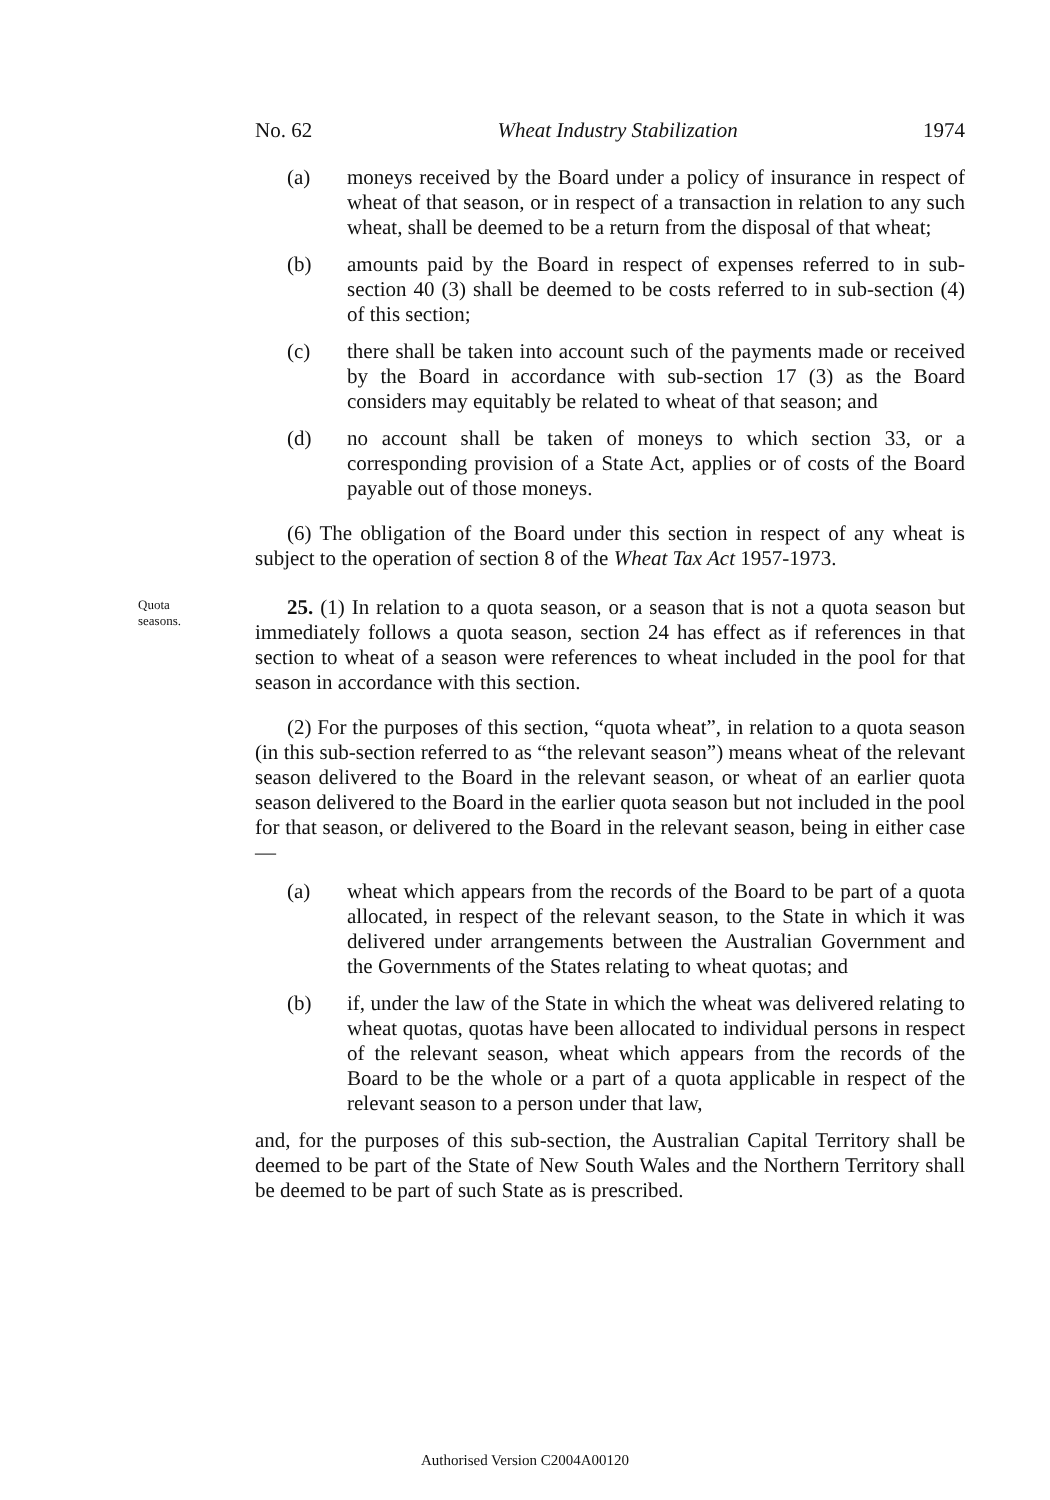No. 62 Wheat Industry Stabilization 1974
(a) moneys received by the Board under a policy of insurance in respect of wheat of that season, or in respect of a transaction in relation to any such wheat, shall be deemed to be a return from the disposal of that wheat;
(b) amounts paid by the Board in respect of expenses referred to in sub-section 40 (3) shall be deemed to be costs referred to in sub-section (4) of this section;
(c) there shall be taken into account such of the payments made or received by the Board in accordance with sub-section 17 (3) as the Board considers may equitably be related to wheat of that season; and
(d) no account shall be taken of moneys to which section 33, or a corresponding provision of a State Act, applies or of costs of the Board payable out of those moneys.
(6) The obligation of the Board under this section in respect of any wheat is subject to the operation of section 8 of the Wheat Tax Act 1957-1973.
Quota
seasons.
25. (1) In relation to a quota season, or a season that is not a quota season but immediately follows a quota season, section 24 has effect as if references in that section to wheat of a season were references to wheat included in the pool for that season in accordance with this section.
(2) For the purposes of this section, “quota wheat”, in relation to a quota season (in this sub-section referred to as “the relevant season”) means wheat of the relevant season delivered to the Board in the relevant season, or wheat of an earlier quota season delivered to the Board in the earlier quota season but not included in the pool for that season, or delivered to the Board in the relevant season, being in either case—
(a) wheat which appears from the records of the Board to be part of a quota allocated, in respect of the relevant season, to the State in which it was delivered under arrangements between the Australian Government and the Governments of the States relating to wheat quotas; and
(b) if, under the law of the State in which the wheat was delivered relating to wheat quotas, quotas have been allocated to individual persons in respect of the relevant season, wheat which appears from the records of the Board to be the whole or a part of a quota applicable in respect of the relevant season to a person under that law,
and, for the purposes of this sub-section, the Australian Capital Territory shall be deemed to be part of the State of New South Wales and the Northern Territory shall be deemed to be part of such State as is prescribed.
Authorised Version C2004A00120